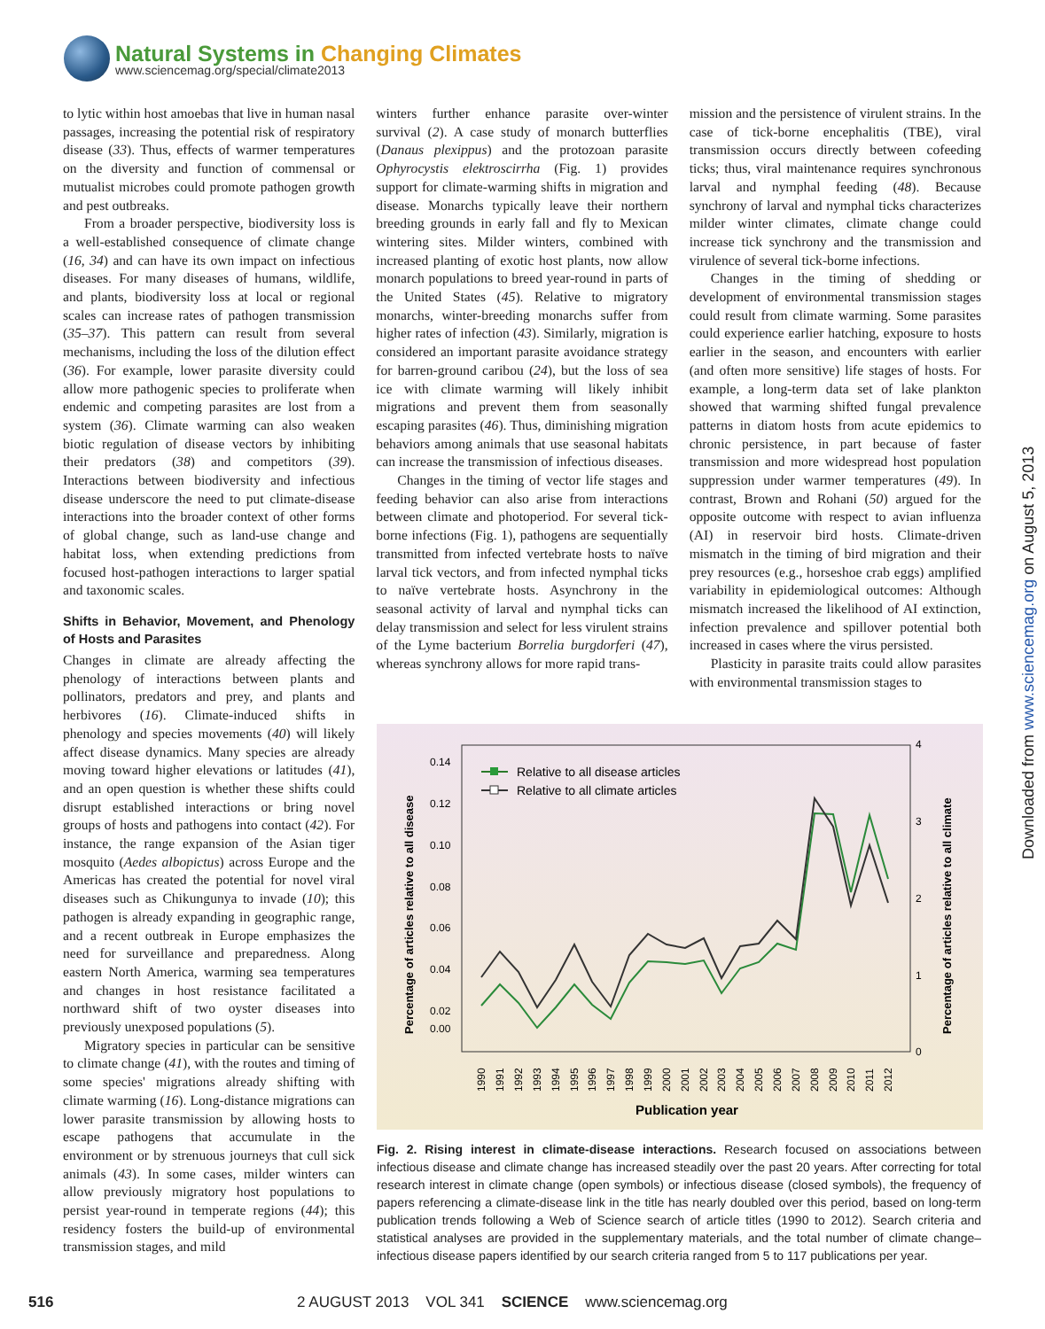Natural Systems in Changing Climates
www.sciencemag.org/special/climate2013
to lytic within host amoebas that live in human nasal passages, increasing the potential risk of respiratory disease (33). Thus, effects of warmer temperatures on the diversity and function of commensal or mutualist microbes could promote pathogen growth and pest outbreaks.
From a broader perspective, biodiversity loss is a well-established consequence of climate change (16, 34) and can have its own impact on infectious diseases. For many diseases of humans, wildlife, and plants, biodiversity loss at local or regional scales can increase rates of pathogen transmission (35–37). This pattern can result from several mechanisms, including the loss of the dilution effect (36). For example, lower parasite diversity could allow more pathogenic species to proliferate when endemic and competing parasites are lost from a system (36). Climate warming can also weaken biotic regulation of disease vectors by inhibiting their predators (38) and competitors (39). Interactions between biodiversity and infectious disease underscore the need to put climate-disease interactions into the broader context of other forms of global change, such as land-use change and habitat loss, when extending predictions from focused host-pathogen interactions to larger spatial and taxonomic scales.
Shifts in Behavior, Movement, and Phenology of Hosts and Parasites
Changes in climate are already affecting the phenology of interactions between plants and pollinators, predators and prey, and plants and herbivores (16). Climate-induced shifts in phenology and species movements (40) will likely affect disease dynamics. Many species are already moving toward higher elevations or latitudes (41), and an open question is whether these shifts could disrupt established interactions or bring novel groups of hosts and pathogens into contact (42). For instance, the range expansion of the Asian tiger mosquito (Aedes albopictus) across Europe and the Americas has created the potential for novel viral diseases such as Chikungunya to invade (10); this pathogen is already expanding in geographic range, and a recent outbreak in Europe emphasizes the need for surveillance and preparedness. Along eastern North America, warming sea temperatures and changes in host resistance facilitated a northward shift of two oyster diseases into previously unexposed populations (5).
Migratory species in particular can be sensitive to climate change (41), with the routes and timing of some species' migrations already shifting with climate warming (16). Long-distance migrations can lower parasite transmission by allowing hosts to escape pathogens that accumulate in the environment or by strenuous journeys that cull sick animals (43). In some cases, milder winters can allow previously migratory host populations to persist year-round in temperate regions (44); this residency fosters the build-up of environmental transmission stages, and mild
winters further enhance parasite over-winter survival (2). A case study of monarch butterflies (Danaus plexippus) and the protozoan parasite Ophyrocystis elektroscirrha (Fig. 1) provides support for climate-warming shifts in migration and disease. Monarchs typically leave their northern breeding grounds in early fall and fly to Mexican wintering sites. Milder winters, combined with increased planting of exotic host plants, now allow monarch populations to breed year-round in parts of the United States (45). Relative to migratory monarchs, winter-breeding monarchs suffer from higher rates of infection (43). Similarly, migration is considered an important parasite avoidance strategy for barren-ground caribou (24), but the loss of sea ice with climate warming will likely inhibit migrations and prevent them from seasonally escaping parasites (46). Thus, diminishing migration behaviors among animals that use seasonal habitats can increase the transmission of infectious diseases.
Changes in the timing of vector life stages and feeding behavior can also arise from interactions between climate and photoperiod. For several tick-borne infections (Fig. 1), pathogens are sequentially transmitted from infected vertebrate hosts to naïve larval tick vectors, and from infected nymphal ticks to naïve vertebrate hosts. Asynchrony in the seasonal activity of larval and nymphal ticks can delay transmission and select for less virulent strains of the Lyme bacterium Borrelia burgdorferi (47), whereas synchrony allows for more rapid trans-
mission and the persistence of virulent strains. In the case of tick-borne encephalitis (TBE), viral transmission occurs directly between cofeeding ticks; thus, viral maintenance requires synchronous larval and nymphal feeding (48). Because synchrony of larval and nymphal ticks characterizes milder winter climates, climate change could increase tick synchrony and the transmission and virulence of several tick-borne infections.
Changes in the timing of shedding or development of environmental transmission stages could result from climate warming. Some parasites could experience earlier hatching, exposure to hosts earlier in the season, and encounters with earlier (and often more sensitive) life stages of hosts. For example, a long-term data set of lake plankton showed that warming shifted fungal prevalence patterns in diatom hosts from acute epidemics to chronic persistence, in part because of faster transmission and more widespread host population suppression under warmer temperatures (49). In contrast, Brown and Rohani (50) argued for the opposite outcome with respect to avian influenza (AI) in reservoir bird hosts. Climate-driven mismatch in the timing of bird migration and their prey resources (e.g., horseshoe crab eggs) amplified variability in epidemiological outcomes: Although mismatch increased the likelihood of AI extinction, infection prevalence and spillover potential both increased in cases where the virus persisted.
Plasticity in parasite traits could allow parasites with environmental transmission stages to
0.00
x
0.02
0.04
0.06
0.08
0.10
0.12
0.14
0
1
2
3
4
Percentage of articles relative to all disease
Percentage of articles relative to all climate
Relative to all disease articles
Relative to all climate articles
Publication year
1990
1991
1992
1993
1994
1995
1996
1997
1998
1999
2000
2001
2002
2003
2004
2005
2006
2007
2008
2009
2010
2011
2012
Fig. 2. Rising interest in climate-disease interactions. Research focused on associations between infectious disease and climate change has increased steadily over the past 20 years. After correcting for total research interest in climate change (open symbols) or infectious disease (closed symbols), the frequency of papers referencing a climate-disease link in the title has nearly doubled over this period, based on long-term publication trends following a Web of Science search of article titles (1990 to 2012). Search criteria and statistical analyses are provided in the supplementary materials, and the total number of climate change–infectious disease papers identified by our search criteria ranged from 5 to 117 publications per year.
516 2 AUGUST 2013 VOL 341 SCIENCE www.sciencemag.org
Downloaded from www.sciencemag.org on August 5, 2013